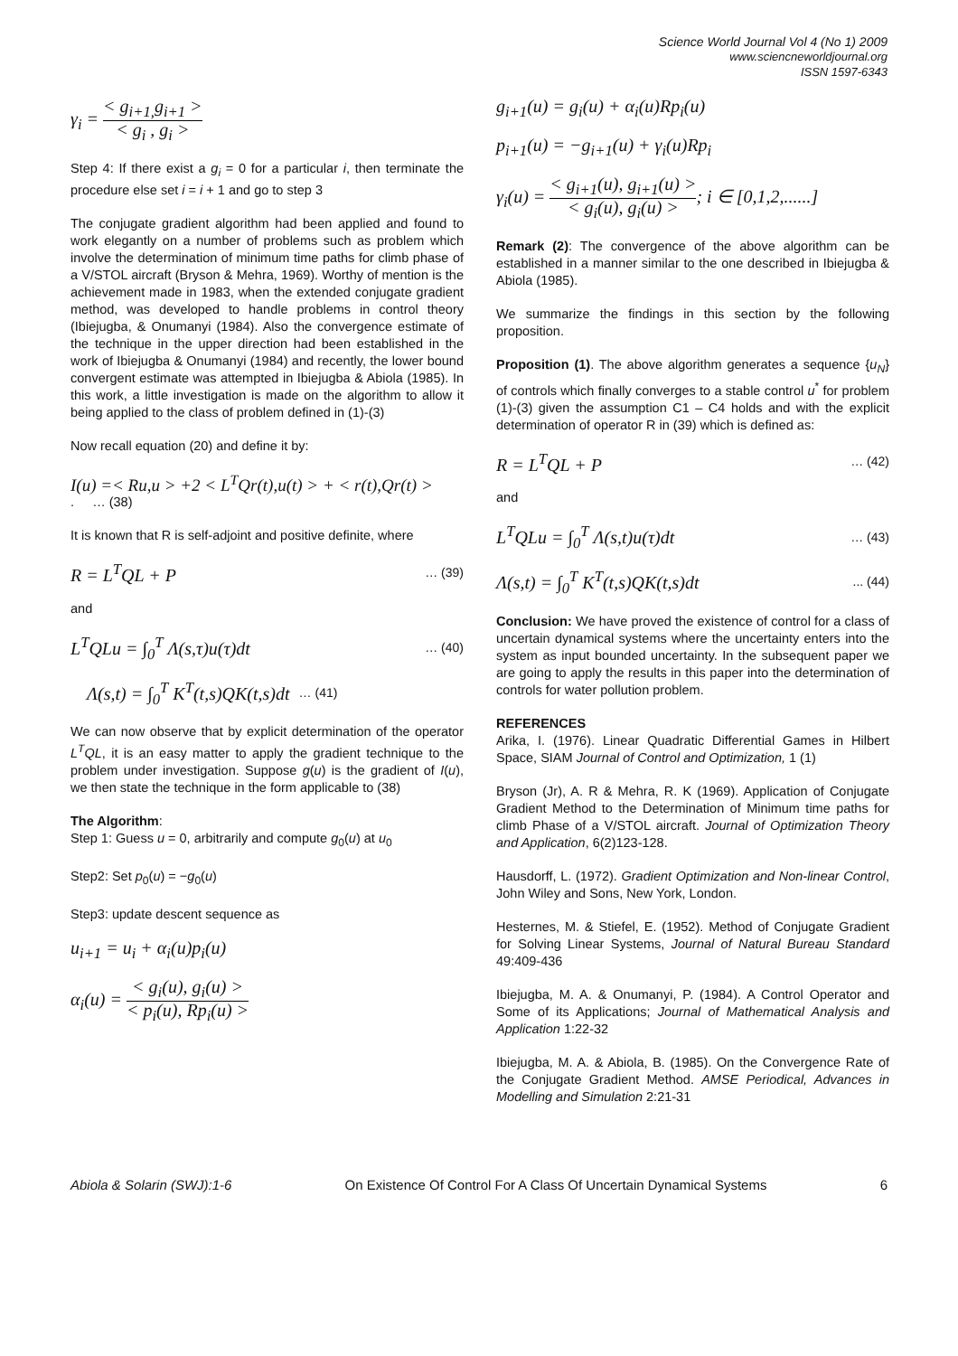Science World Journal Vol 4 (No 1) 2009
www.sciencneworldjournal.org
ISSN 1597-6343
γ<sub>i</sub> = < g<sub>i+1,</sub>g<sub>i+1</sub> > < g<sub>i</sub> , g<sub>i</sub> >
Step 4: If there exist a g<sub>i</sub> = 0 for a particular i, then terminate the procedure else set i = i + 1 and go to step 3
The conjugate gradient algorithm had been applied and found to work elegantly on a number of problems such as problem which involve the determination of minimum time paths for climb phase of a V/STOL aircraft (Bryson & Mehra, 1969). Worthy of mention is the achievement made in 1983, when the extended conjugate gradient method, was developed to handle problems in control theory (Ibiejugba, & Onumanyi (1984). Also the convergence estimate of the technique in the upper direction had been established in the work of Ibiejugba & Onumanyi (1984) and recently, the lower bound convergent estimate was attempted in Ibiejugba & Abiola (1985). In this work, a little investigation is made on the algorithm to allow it being applied to the class of problem defined in (1)-(3)
Now recall equation (20) and define it by:
I(u) =< Ru,u > +2 < L<sup>T</sup>Qr(t),u(t) > + < r(t),Qr(t) >
. … (38)
It is known that R is self-adjoint and positive definite, where
R = L<sup>T</sup>QL + P … (39)
and
L<sup>T</sup>QLu = ∫<sub>0</sub><sup>T</sup> Λ(s,τ)u(τ)dt … (40)
Λ(s,t) = ∫<sub>0</sub><sup>T</sup> K<sup>T</sup>(t,s)QK(t,s)dt … (41)
We can now observe that by explicit determination of the operator L<sup>T</sup>QL, it is an easy matter to apply the gradient technique to the problem under investigation. Suppose g(u) is the gradient of I(u), we then state the technique in the form applicable to (38)
The Algorithm:
Step 1: Guess u = 0, arbitrarily and compute g<sub>0</sub>(u) at u<sub>0</sub>
Step2: Set p<sub>0</sub>(u) = −g<sub>0</sub>(u)
Step3: update descent sequence as
u<sub>i+1</sub> = u<sub>i</sub> + α<sub>i</sub>(u)p<sub>i</sub>(u)
α<sub>i</sub>(u) = < g<sub>i</sub>(u), g<sub>i</sub>(u) > < p<sub>i</sub>(u), Rp<sub>i</sub>(u) >
g<sub>i+1</sub>(u) = g<sub>i</sub>(u) + α<sub>i</sub>(u)Rp<sub>i</sub>(u)
p<sub>i+1</sub>(u) = −g<sub>i+1</sub>(u) + γ<sub>i</sub>(u)Rp<sub>i</sub>
γ<sub>i</sub>(u) = < g<sub>i+1</sub>(u), g<sub>i+1</sub>(u) > < g<sub>i</sub>(u), g<sub>i</sub>(u) >; i ∈ [0,1,2,......]
Remark (2): The convergence of the above algorithm can be established in a manner similar to the one described in Ibiejugba & Abiola (1985).
We summarize the findings in this section by the following proposition.
Proposition (1). The above algorithm generates a sequence {u<sub>N</sub>} of controls which finally converges to a stable control u<sup>*</sup> for problem (1)-(3) given the assumption C1 – C4 holds and with the explicit determination of operator R in (39) which is defined as:
R = L<sup>T</sup>QL + P … (42)
and
L<sup>T</sup>QLu = ∫<sub>0</sub><sup>T</sup> Λ(s,t)u(τ)dt … (43)
Λ(s,t) = ∫<sub>0</sub><sup>T</sup> K<sup>T</sup>(t,s)QK(t,s)dt... (44)
Conclusion: We have proved the existence of control for a class of uncertain dynamical systems where the uncertainty enters into the system as input bounded uncertainty. In the subsequent paper we are going to apply the results in this paper into the determination of controls for water pollution problem.
REFERENCES
Arika, I. (1976). Linear Quadratic Differential Games in Hilbert Space, SIAM Journal of Control and Optimization, 1 (1)
Bryson (Jr), A. R & Mehra, R. K (1969). Application of Conjugate Gradient Method to the Determination of Minimum time paths for climb Phase of a V/STOL aircraft. Journal of Optimization Theory and Application, 6(2)123-128.
Hausdorff, L. (1972). Gradient Optimization and Non-linear Control, John Wiley and Sons, New York, London.
Hesternes, M. & Stiefel, E. (1952). Method of Conjugate Gradient for Solving Linear Systems, Journal of Natural Bureau Standard 49:409-436
Ibiejugba, M. A. & Onumanyi, P. (1984). A Control Operator and Some of its Applications; Journal of Mathematical Analysis and Application 1:22-32
Ibiejugba, M. A. & Abiola, B. (1985). On the Convergence Rate of the Conjugate Gradient Method. AMSE Periodical, Advances in Modelling and Simulation 2:21-31
Abiola & Solarin (SWJ):1-6 On Existence Of Control For A Class Of Uncertain Dynamical Systems 6